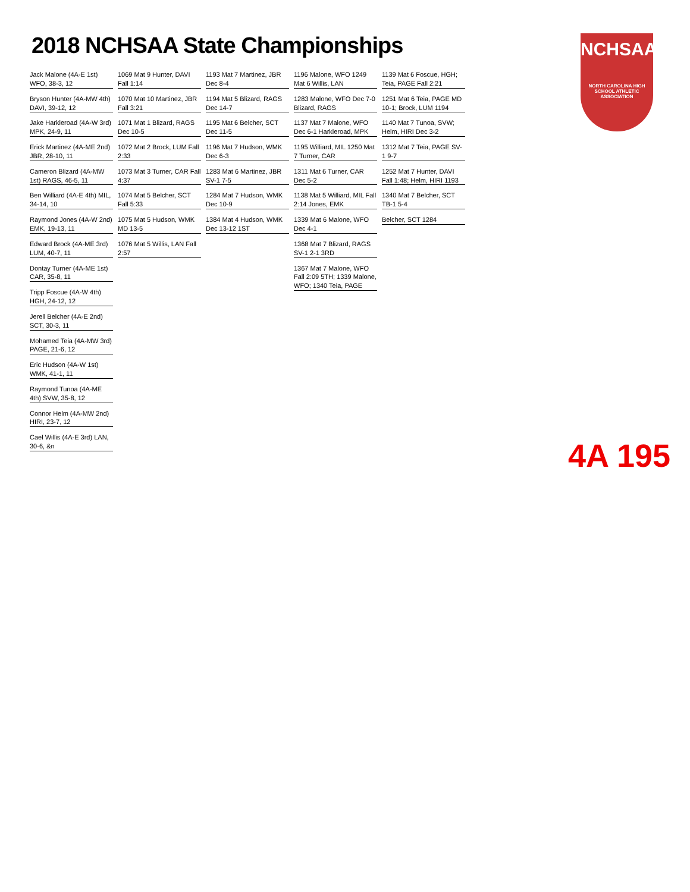2018 NCHSAA State Championships
NCHSAA
NORTH CAROLINA HIGH SCHOOL ATHLETIC ASSOCIATION
4A 195
Jack Malone (4A-E 1st) WFO, 38-3, 12
Bryson Hunter (4A-MW 4th) DAVI, 39-12, 12
Jake Harkleroad (4A-W 3rd) MPK, 24-9, 11
Erick Martinez (4A-ME 2nd) JBR, 28-10, 11
Cameron Blizard (4A-MW 1st) RAGS, 46-5, 11
Ben Williard (4A-E 4th) MIL, 34-14, 10
Raymond Jones (4A-W 2nd) EMK, 19-13, 11
Edward Brock (4A-ME 3rd) LUM, 40-7, 11
Dontay Turner (4A-ME 1st) CAR, 35-8, 11
Tripp Foscue (4A-W 4th) HGH, 24-12, 12
Jerell Belcher (4A-E 2nd) SCT, 30-3, 11
Mohamed Teia (4A-MW 3rd) PAGE, 21-6, 12
Eric Hudson (4A-W 1st) WMK, 41-1, 11
Raymond Tunoa (4A-ME 4th) SVW, 35-8, 12
Connor Helm (4A-MW 2nd) HIRI, 23-7, 12
Cael Willis (4A-E 3rd) LAN, 30-6, &n
1069 Mat 9 Hunter, DAVI Fall 1:14
1070 Mat 10 Martinez, JBR Fall 3:21
1071 Mat 1 Blizard, RAGS Dec 10-5
1072 Mat 2 Brock, LUM Fall 2:33
1073 Mat 3 Turner, CAR Fall 4:37
1074 Mat 5 Belcher, SCT Fall 5:33
1075 Mat 5 Hudson, WMK MD 13-5
1076 Mat 5 Willis, LAN Fall 2:57
1193 Mat 7 Martinez, JBR Dec 8-4
1194 Mat 5 Blizard, RAGS Dec 14-7
1195 Mat 6 Belcher, SCT Dec 11-5
1196 Mat 7 Hudson, WMK Dec 6-3
1283 Mat 6 Martinez, JBR SV-1 7-5
1284 Mat 7 Hudson, WMK Dec 10-9
1384 Mat 4 Hudson, WMK Dec 13-12 1ST
1196 Malone, WFO 1249 Mat 6 Willis, LAN
1283 Malone, WFO Dec 7-0 Blizard, RAGS
1137 Mat 7 Malone, WFO Dec 6-1 Harkleroad, MPK
1195 Williard, MIL 1250 Mat 7 Turner, CAR
1311 Mat 6 Turner, CAR Dec 5-2
1138 Mat 5 Williard, MIL Fall 2:14 Jones, EMK
1339 Mat 6 Malone, WFO Dec 4-1
1368 Mat 7 Blizard, RAGS SV-1 2-1 3RD
1367 Mat 7 Malone, WFO Fall 2:09 5TH; 1339 Malone, WFO; 1340 Teia, PAGE
1139 Mat 6 Foscue, HGH; Teia, PAGE Fall 2:21
1251 Mat 6 Teia, PAGE MD 10-1; Brock, LUM 1194
1140 Mat 7 Tunoa, SVW; Helm, HIRI Dec 3-2
1312 Mat 7 Teia, PAGE SV-1 9-7
1252 Mat 7 Hunter, DAVI Fall 1:48; Helm, HIRI 1193
1340 Mat 7 Belcher, SCT TB-1 5-4
Belcher, SCT 1284